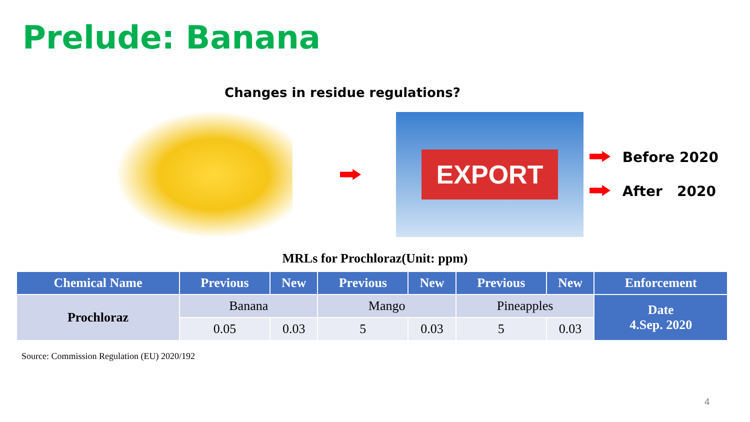Prelude: Banana
Changes in residue regulations?
EXPORT
Before 2020
After 2020
MRLs for Prochloraz(Unit: ppm)
| Chemical Name | Previous | New | Previous | New | Previous | New | Enforcement |
| --- | --- | --- | --- | --- | --- | --- | --- |
| Prochloraz | Banana | | Mango | | Pineapples | | Date 4.Sep. 2020 |
| | 0.05 | 0.03 | 5 | 0.03 | 5 | 0.03 | |
Source: Commission Regulation (EU) 2020/192
4